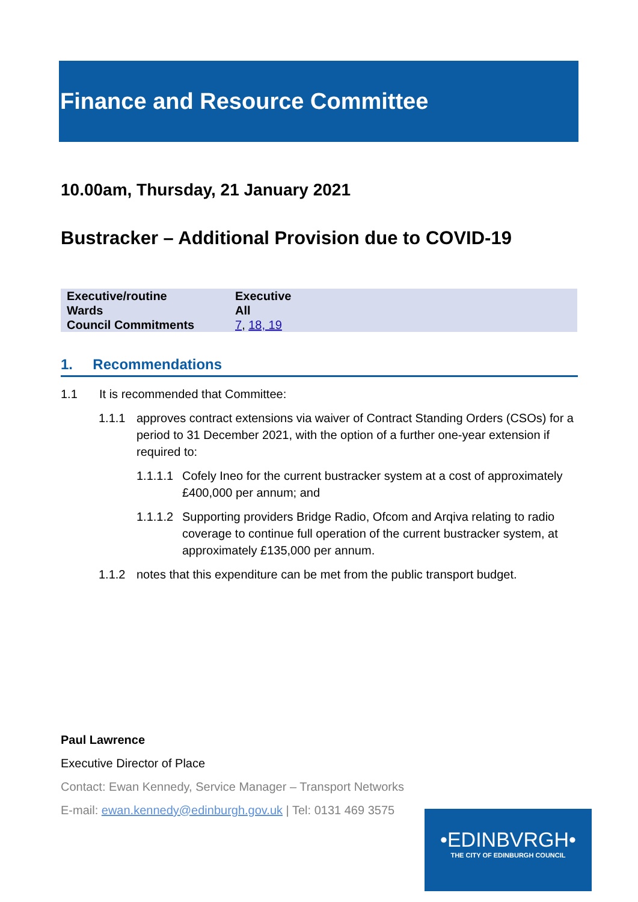Finance and Resource Committee
10.00am, Thursday, 21 January 2021
Bustracker – Additional Provision due to COVID-19
| Executive/routine | Executive |
| Wards | All |
| Council Commitments | 7 , 18, 19 |
1. Recommendations
1.1 It is recommended that Committee:
1.1.1 approves contract extensions via waiver of Contract Standing Orders (CSOs) for a period to 31 December 2021, with the option of a further one-year extension if required to:
1.1.1.1 Cofely Ineo for the current bustracker system at a cost of approximately £400,000 per annum; and
1.1.1.2 Supporting providers Bridge Radio, Ofcom and Arqiva relating to radio coverage to continue full operation of the current bustracker system, at approximately £135,000 per annum.
1.1.2 notes that this expenditure can be met from the public transport budget.
Paul Lawrence
Executive Director of Place
Contact: Ewan Kennedy, Service Manager – Transport Networks
E-mail: ewan.kennedy@edinburgh.gov.uk | Tel: 0131 469 3575
•EDINBVRGH•
THE CITY OF EDINBURGH COUNCIL